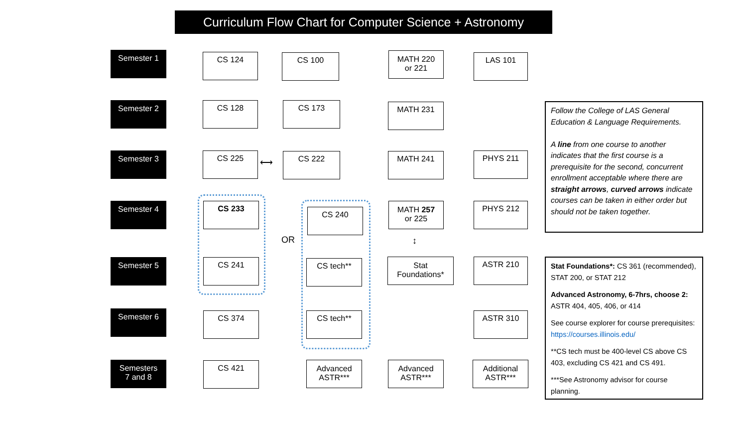Curriculum Flow Chart for Computer Science + Astronomy
Semester 1 CS 124 CS 100
MATH 220
or 221
LAS 101
Semester 2 CS 128 CS 173 MATH 231
Semester 3 CS 225
⟷
CS 222 MATH 241 PHYS 211
Semester 4 CS 233
CS 240
OR
MATH 257
or 225
PHYS 212
↕
Semester 5 CS 241 CS tech**
Stat
Foundations*
ASTR 210
Semester 6 CS 374 CS tech** ASTR 310
Semesters
7 and 8
CS 421
Advanced
ASTR***
Advanced
ASTR***
Additional
ASTR***
Follow the College of LAS General Education & Language Requirements.
A line from one course to another indicates that the first course is a prerequisite for the second, concurrent enrollment acceptable where there are straight arrows, curved arrows indicate courses can be taken in either order but should not be taken together.
Stat Foundations*: CS 361 (recommended), STAT 200, or STAT 212
Advanced Astronomy, 6-7hrs, choose 2: ASTR 404, 405, 406, or 414
See course explorer for course prerequisites: https://courses.illinois.edu/
**CS tech must be 400-level CS above CS 403, excluding CS 421 and CS 491.
***See Astronomy advisor for course planning.